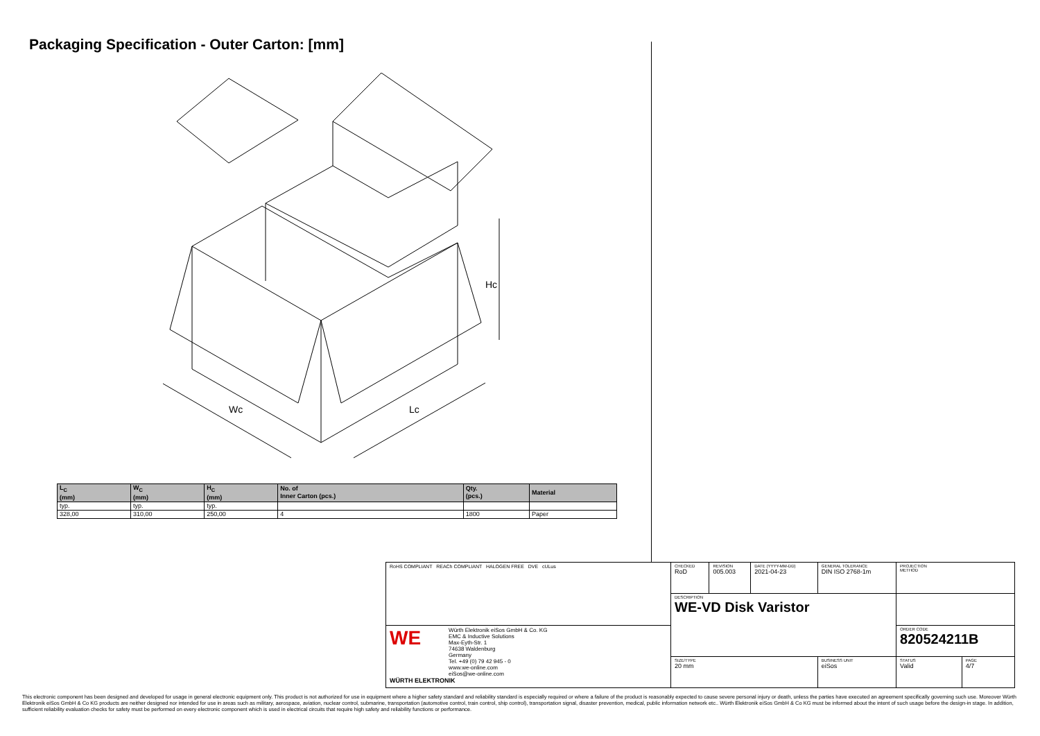Packaging Specification - Outer Carton: [mm]
Hc
Wc
Lc
| L<sub>C</sub> (mm) | W<sub>C</sub> (mm) | H<sub>C</sub> (mm) | No. of Inner Carton (pcs.) | Qty. (pcs.) | Material |
| --- | --- | --- | --- | --- | --- |
| typ. | typ. | typ. | | | |
| 328,00 | 310,00 | 250,00 | 4 | 1800 | Paper |
| RoHS COMPLIANT REACh COMPLIANT HALOGEN FREE DVE cULus | CHECKED RoD | REVISION 005.003 | DATE (YYYY-MM-DD) 2021-04-23 | GENERAL TOLERANCE DIN ISO 2768-1m | PROJECTION METHOD | |
| | DESCRIPTION WE-VD Disk Varistor | | | | | |
| WE Würth Elektronik eiSos GmbH & Co. KG EMC & Inductive Solutions Max-Eyth-Str. 1 74638 Waldenburg Germany Tel. +49 (0) 79 42 945 - 0 www.we-online.com eiSos@we-online.com WÜRTH ELEKTRONIK | | | | | ORDER CODE 820524211B | |
| | SIZE/TYPE 20 mm | | | BUSINESS UNIT eiSos | STATUS Valid | PAGE 4/7 |
This electronic component has been designed and developed for usage in general electronic equipment only. This product is not authorized for use in equipment where a higher safety standard and reliability standard is especially required or where a failure of the product is reasonably expected to cause severe personal injury or death, unless the parties have executed an agreement specifically governing such use. Moreover Würth Elektronik eiSos GmbH & Co KG products are neither designed nor intended for use in areas such as military, aerospace, aviation, nuclear control, submarine, transportation (automotive control, train control, ship control), transportation signal, disaster prevention, medical, public information network etc.. Würth Elektronik eiSos GmbH & Co KG must be informed about the intent of such usage before the design-in stage. In addition, sufficient reliability evaluation checks for safety must be performed on every electronic component which is used in electrical circuits that require high safety and reliability functions or performance.